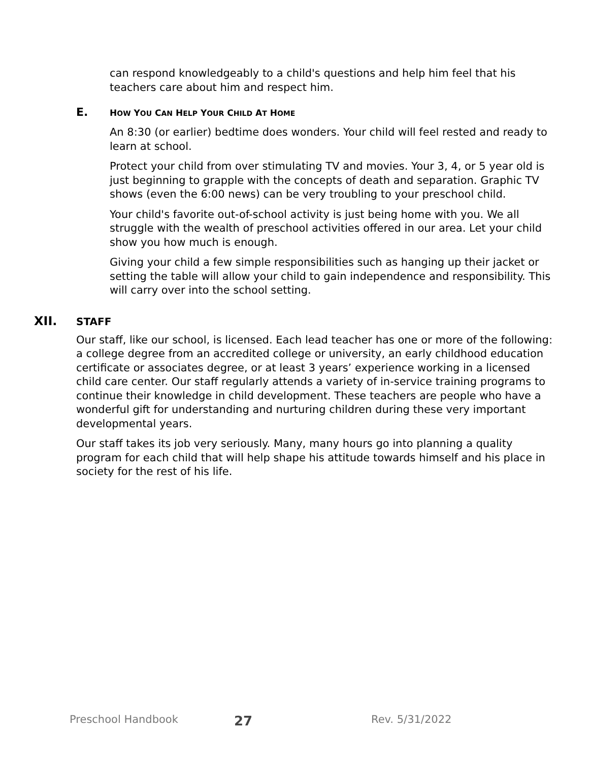can respond knowledgeably to a child's questions and help him feel that his teachers care about him and respect him.
E.
HOW YOU CAN HELP YOUR CHILD AT HOME
An 8:30 (or earlier) bedtime does wonders. Your child will feel rested and ready to learn at school.
Protect your child from over stimulating TV and movies. Your 3, 4, or 5 year old is just beginning to grapple with the concepts of death and separation. Graphic TV shows (even the 6:00 news) can be very troubling to your preschool child.
Your child's favorite out-of-school activity is just being home with you. We all struggle with the wealth of preschool activities offered in our area. Let your child show you how much is enough.
Giving your child a few simple responsibilities such as hanging up their jacket or setting the table will allow your child to gain independence and responsibility. This will carry over into the school setting.
XII.
STAFF
Our staff, like our school, is licensed. Each lead teacher has one or more of the following: a college degree from an accredited college or university, an early childhood education certificate or associates degree, or at least 3 years’ experience working in a licensed child care center. Our staff regularly attends a variety of in-service training programs to continue their knowledge in child development. These teachers are people who have a wonderful gift for understanding and nurturing children during these very important developmental years.
Our staff takes its job very seriously. Many, many hours go into planning a quality program for each child that will help shape his attitude towards himself and his place in society for the rest of his life.
Preschool Handbook 27 Rev. 5/31/2022